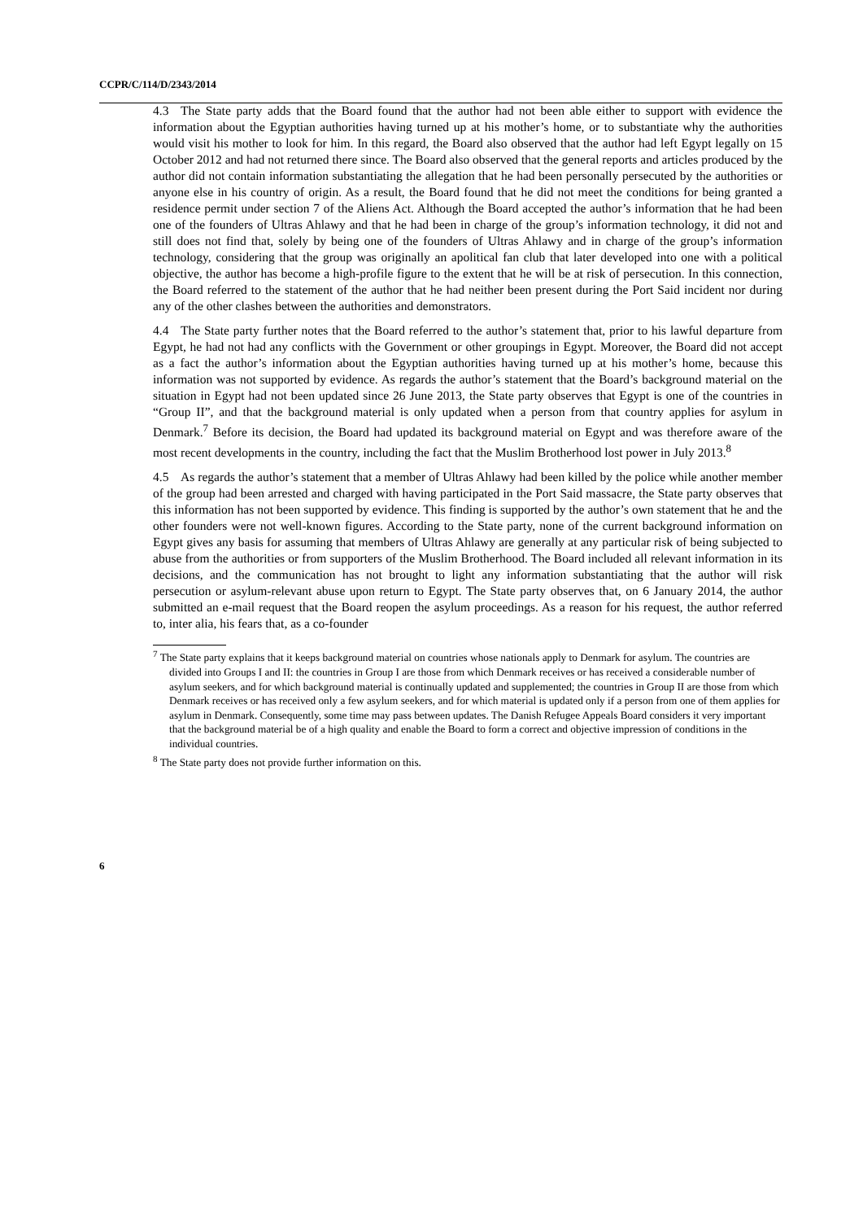CCPR/C/114/D/2343/2014
4.3 The State party adds that the Board found that the author had not been able either to support with evidence the information about the Egyptian authorities having turned up at his mother’s home, or to substantiate why the authorities would visit his mother to look for him. In this regard, the Board also observed that the author had left Egypt legally on 15 October 2012 and had not returned there since. The Board also observed that the general reports and articles produced by the author did not contain information substantiating the allegation that he had been personally persecuted by the authorities or anyone else in his country of origin. As a result, the Board found that he did not meet the conditions for being granted a residence permit under section 7 of the Aliens Act. Although the Board accepted the author’s information that he had been one of the founders of Ultras Ahlawy and that he had been in charge of the group’s information technology, it did not and still does not find that, solely by being one of the founders of Ultras Ahlawy and in charge of the group’s information technology, considering that the group was originally an apolitical fan club that later developed into one with a political objective, the author has become a high-profile figure to the extent that he will be at risk of persecution. In this connection, the Board referred to the statement of the author that he had neither been present during the Port Said incident nor during any of the other clashes between the authorities and demonstrators.
4.4 The State party further notes that the Board referred to the author’s statement that, prior to his lawful departure from Egypt, he had not had any conflicts with the Government or other groupings in Egypt. Moreover, the Board did not accept as a fact the author’s information about the Egyptian authorities having turned up at his mother’s home, because this information was not supported by evidence. As regards the author’s statement that the Board’s background material on the situation in Egypt had not been updated since 26 June 2013, the State party observes that Egypt is one of the countries in “Group II”, and that the background material is only updated when a person from that country applies for asylum in Denmark.<sup>7</sup> Before its decision, the Board had updated its background material on Egypt and was therefore aware of the most recent developments in the country, including the fact that the Muslim Brotherhood lost power in July 2013.<sup>8</sup>
4.5 As regards the author’s statement that a member of Ultras Ahlawy had been killed by the police while another member of the group had been arrested and charged with having participated in the Port Said massacre, the State party observes that this information has not been supported by evidence. This finding is supported by the author’s own statement that he and the other founders were not well-known figures. According to the State party, none of the current background information on Egypt gives any basis for assuming that members of Ultras Ahlawy are generally at any particular risk of being subjected to abuse from the authorities or from supporters of the Muslim Brotherhood. The Board included all relevant information in its decisions, and the communication has not brought to light any information substantiating that the author will risk persecution or asylum-relevant abuse upon return to Egypt. The State party observes that, on 6 January 2014, the author submitted an e-mail request that the Board reopen the asylum proceedings. As a reason for his request, the author referred to, inter alia, his fears that, as a co-founder
<sup>7</sup> The State party explains that it keeps background material on countries whose nationals apply to Denmark for asylum. The countries are divided into Groups I and II: the countries in Group I are those from which Denmark receives or has received a considerable number of asylum seekers, and for which background material is continually updated and supplemented; the countries in Group II are those from which Denmark receives or has received only a few asylum seekers, and for which material is updated only if a person from one of them applies for asylum in Denmark. Consequently, some time may pass between updates. The Danish Refugee Appeals Board considers it very important that the background material be of a high quality and enable the Board to form a correct and objective impression of conditions in the individual countries.
<sup>8</sup> The State party does not provide further information on this.
6